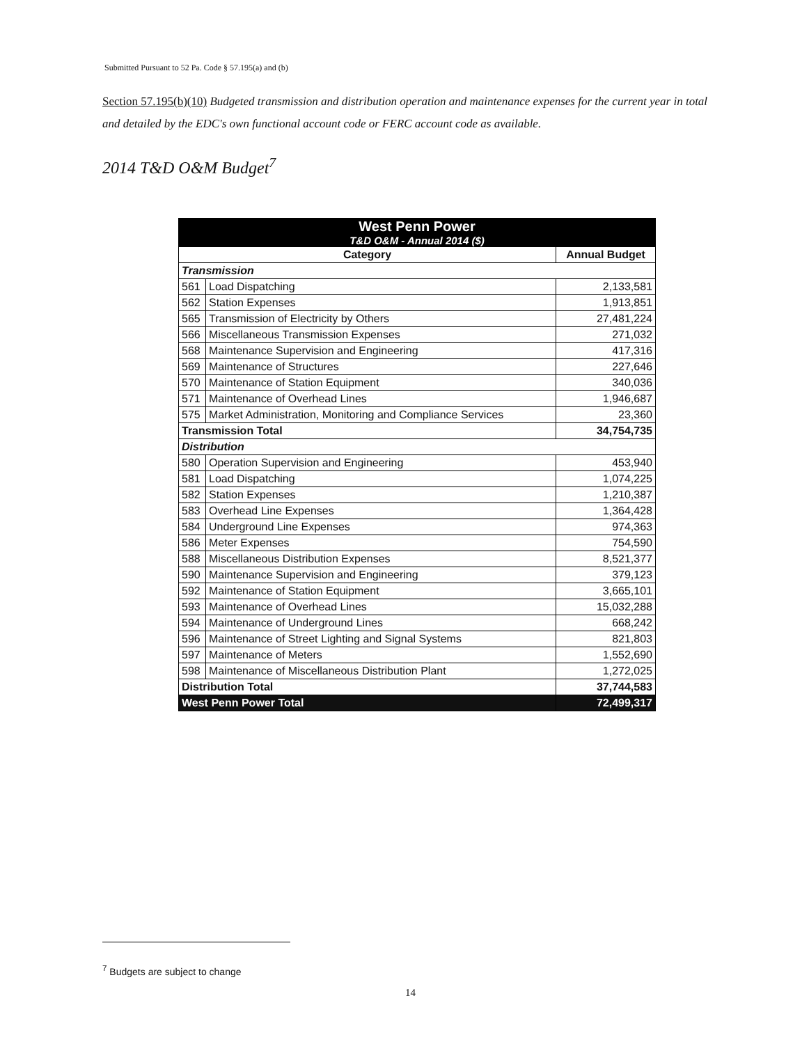Submitted Pursuant to 52 Pa. Code § 57.195(a) and (b)
Section 57.195(b)(10) Budgeted transmission and distribution operation and maintenance expenses for the current year in total and detailed by the EDC's own functional account code or FERC account code as available.
2014 T&D O&M Budget<sup>7</sup>
| West Penn Power T&D O&M - Annual 2014 ($) | | |
| Category | | Annual Budget |
| Transmission | | |
| 561 | Load Dispatching | 2,133,581 |
| 562 | Station Expenses | 1,913,851 |
| 565 | Transmission of Electricity by Others | 27,481,224 |
| 566 | Miscellaneous Transmission Expenses | 271,032 |
| 568 | Maintenance Supervision and Engineering | 417,316 |
| 569 | Maintenance of Structures | 227,646 |
| 570 | Maintenance of Station Equipment | 340,036 |
| 571 | Maintenance of Overhead Lines | 1,946,687 |
| 575 | Market Administration, Monitoring and Compliance Services | 23,360 |
| Transmission Total | | 34,754,735 |
| Distribution | | |
| 580 | Operation Supervision and Engineering | 453,940 |
| 581 | Load Dispatching | 1,074,225 |
| 582 | Station Expenses | 1,210,387 |
| 583 | Overhead Line Expenses | 1,364,428 |
| 584 | Underground Line Expenses | 974,363 |
| 586 | Meter Expenses | 754,590 |
| 588 | Miscellaneous Distribution Expenses | 8,521,377 |
| 590 | Maintenance Supervision and Engineering | 379,123 |
| 592 | Maintenance of Station Equipment | 3,665,101 |
| 593 | Maintenance of Overhead Lines | 15,032,288 |
| 594 | Maintenance of Underground Lines | 668,242 |
| 596 | Maintenance of Street Lighting and Signal Systems | 821,803 |
| 597 | Maintenance of Meters | 1,552,690 |
| 598 | Maintenance of Miscellaneous Distribution Plant | 1,272,025 |
| Distribution Total | | 37,744,583 |
| West Penn Power Total | | 72,499,317 |
<sup>7</sup> Budgets are subject to change
14